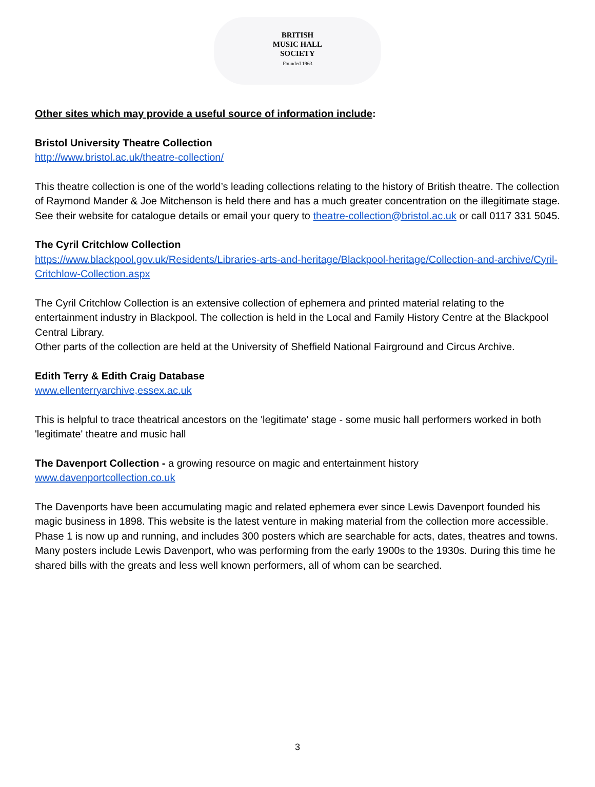BRITISH
MUSIC HALL
SOCIETY
Founded 1963
Other sites which may provide a useful source of information include:
Bristol University Theatre Collection
http://www.bristol.ac.uk/theatre-collection/
This theatre collection is one of the world’s leading collections relating to the history of British theatre. The collection of Raymond Mander & Joe Mitchenson is held there and has a much greater concentration on the illegitimate stage.
See their website for catalogue details or email your query to theatre-collection@bristol.ac.uk or call 0117 331 5045.
The Cyril Critchlow Collection
https://www.blackpool.gov.uk/Residents/Libraries-arts-and-heritage/Blackpool-heritage/Collection-and-archive/Cyril-Critchlow-Collection.aspx
The Cyril Critchlow Collection is an extensive collection of ephemera and printed material relating to the entertainment industry in Blackpool. The collection is held in the Local and Family History Centre at the Blackpool Central Library.
Other parts of the collection are held at the University of Sheffield National Fairground and Circus Archive.
Edith Terry & Edith Craig Database
www.ellenterryarchive,essex.ac.uk
This is helpful to trace theatrical ancestors on the 'legitimate' stage - some music hall performers worked in both 'legitimate' theatre and music hall
The Davenport Collection - a growing resource on magic and entertainment history
www.davenportcollection.co.uk
The Davenports have been accumulating magic and related ephemera ever since Lewis Davenport founded his magic business in 1898. This website is the latest venture in making material from the collection more accessible. Phase 1 is now up and running, and includes 300 posters which are searchable for acts, dates, theatres and towns. Many posters include Lewis Davenport, who was performing from the early 1900s to the 1930s. During this time he shared bills with the greats and less well known performers, all of whom can be searched.
3